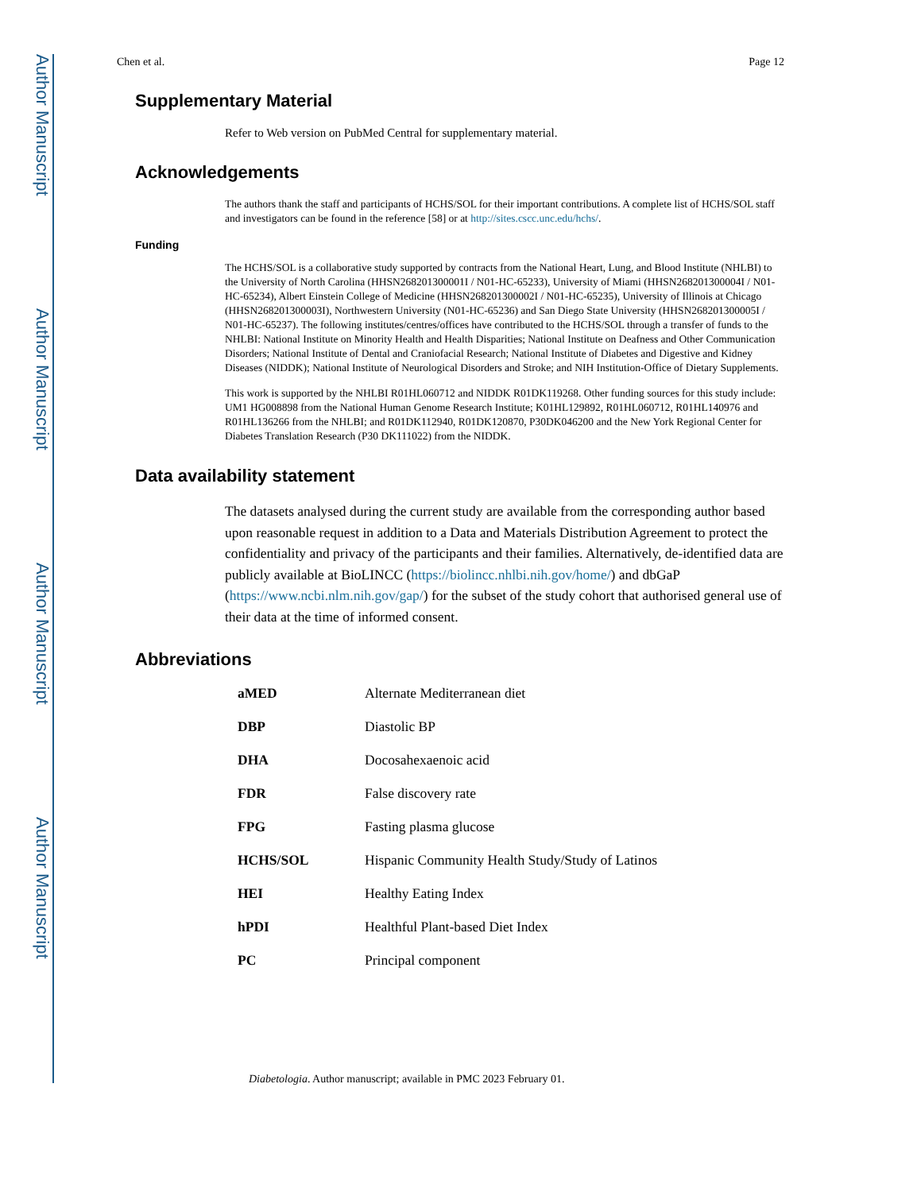Author Manuscript
Author Manuscript
Author Manuscript
Author Manuscript
Chen et al. Page 12
Supplementary Material
Refer to Web version on PubMed Central for supplementary material.
Acknowledgements
The authors thank the staff and participants of HCHS/SOL for their important contributions. A complete list of HCHS/SOL staff and investigators can be found in the reference [58] or at http://sites.cscc.unc.edu/hchs/.
Funding
The HCHS/SOL is a collaborative study supported by contracts from the National Heart, Lung, and Blood Institute (NHLBI) to the University of North Carolina (HHSN268201300001I / N01-HC-65233), University of Miami (HHSN268201300004I / N01-HC-65234), Albert Einstein College of Medicine (HHSN268201300002I / N01-HC-65235), University of Illinois at Chicago (HHSN268201300003I), Northwestern University (N01-HC-65236) and San Diego State University (HHSN268201300005I / N01-HC-65237). The following institutes/centres/offices have contributed to the HCHS/SOL through a transfer of funds to the NHLBI: National Institute on Minority Health and Health Disparities; National Institute on Deafness and Other Communication Disorders; National Institute of Dental and Craniofacial Research; National Institute of Diabetes and Digestive and Kidney Diseases (NIDDK); National Institute of Neurological Disorders and Stroke; and NIH Institution-Office of Dietary Supplements.
This work is supported by the NHLBI R01HL060712 and NIDDK R01DK119268. Other funding sources for this study include: UM1 HG008898 from the National Human Genome Research Institute; K01HL129892, R01HL060712, R01HL140976 and R01HL136266 from the NHLBI; and R01DK112940, R01DK120870, P30DK046200 and the New York Regional Center for Diabetes Translation Research (P30 DK111022) from the NIDDK.
Data availability statement
The datasets analysed during the current study are available from the corresponding author based upon reasonable request in addition to a Data and Materials Distribution Agreement to protect the confidentiality and privacy of the participants and their families. Alternatively, de-identified data are publicly available at BioLINCC (https://biolincc.nhlbi.nih.gov/home/) and dbGaP (https://www.ncbi.nlm.nih.gov/gap/) for the subset of the study cohort that authorised general use of their data at the time of informed consent.
Abbreviations
| aMED | Alternate Mediterranean diet |
| DBP | Diastolic BP |
| DHA | Docosahexaenoic acid |
| FDR | False discovery rate |
| FPG | Fasting plasma glucose |
| HCHS/SOL | Hispanic Community Health Study/Study of Latinos |
| HEI | Healthy Eating Index |
| hPDI | Healthful Plant-based Diet Index |
| PC | Principal component |
Diabetologia. Author manuscript; available in PMC 2023 February 01.